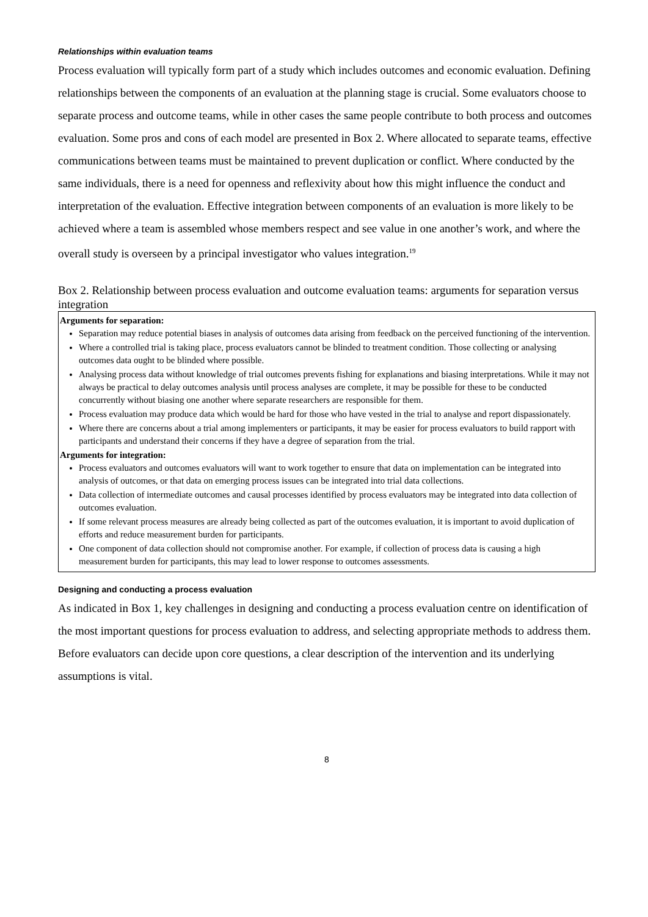Relationships within evaluation teams
Process evaluation will typically form part of a study which includes outcomes and economic evaluation. Defining relationships between the components of an evaluation at the planning stage is crucial. Some evaluators choose to separate process and outcome teams, while in other cases the same people contribute to both process and outcomes evaluation. Some pros and cons of each model are presented in Box 2. Where allocated to separate teams, effective communications between teams must be maintained to prevent duplication or conflict. Where conducted by the same individuals, there is a need for openness and reflexivity about how this might influence the conduct and interpretation of the evaluation. Effective integration between components of an evaluation is more likely to be achieved where a team is assembled whose members respect and see value in one another’s work, and where the overall study is overseen by a principal investigator who values integration.<sup>19</sup>
Box 2. Relationship between process evaluation and outcome evaluation teams: arguments for separation versus integration
Arguments for separation:
Separation may reduce potential biases in analysis of outcomes data arising from feedback on the perceived functioning of the intervention.
Where a controlled trial is taking place, process evaluators cannot be blinded to treatment condition. Those collecting or analysing outcomes data ought to be blinded where possible.
Analysing process data without knowledge of trial outcomes prevents fishing for explanations and biasing interpretations. While it may not always be practical to delay outcomes analysis until process analyses are complete, it may be possible for these to be conducted concurrently without biasing one another where separate researchers are responsible for them.
Process evaluation may produce data which would be hard for those who have vested in the trial to analyse and report dispassionately.
Where there are concerns about a trial among implementers or participants, it may be easier for process evaluators to build rapport with participants and understand their concerns if they have a degree of separation from the trial.
Arguments for integration:
Process evaluators and outcomes evaluators will want to work together to ensure that data on implementation can be integrated into analysis of outcomes, or that data on emerging process issues can be integrated into trial data collections.
Data collection of intermediate outcomes and causal processes identified by process evaluators may be integrated into data collection of outcomes evaluation.
If some relevant process measures are already being collected as part of the outcomes evaluation, it is important to avoid duplication of efforts and reduce measurement burden for participants.
One component of data collection should not compromise another. For example, if collection of process data is causing a high measurement burden for participants, this may lead to lower response to outcomes assessments.
Designing and conducting a process evaluation
As indicated in Box 1, key challenges in designing and conducting a process evaluation centre on identification of the most important questions for process evaluation to address, and selecting appropriate methods to address them. Before evaluators can decide upon core questions, a clear description of the intervention and its underlying assumptions is vital.
8